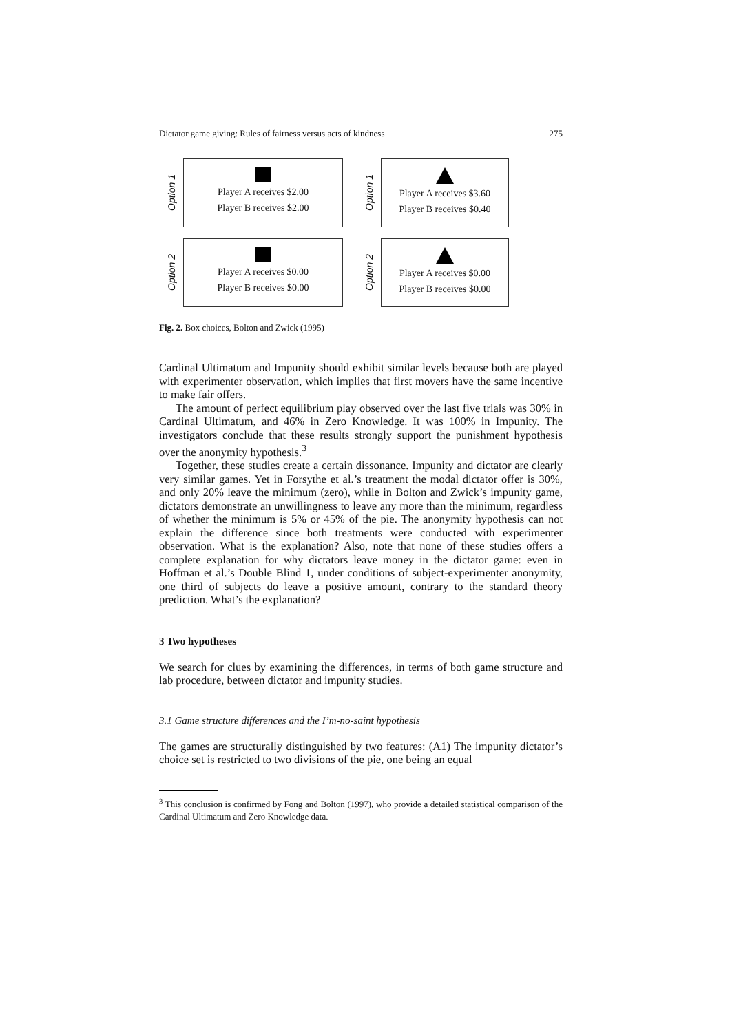Dictator game giving: Rules of fairness versus acts of kindness 275
Option 1
Player A receives $2.00
Player B receives $2.00
Option 1
Player A receives $3.60
Player B receives $0.40
Option 2
Player A receives $0.00
Player B receives $0.00
Option 2
Player A receives $0.00
Player B receives $0.00
Fig. 2. Box choices, Bolton and Zwick (1995)
Cardinal Ultimatum and Impunity should exhibit similar levels because both are played with experimenter observation, which implies that first movers have the same incentive to make fair offers.
The amount of perfect equilibrium play observed over the last five trials was 30% in Cardinal Ultimatum, and 46% in Zero Knowledge. It was 100% in Impunity. The investigators conclude that these results strongly support the punishment hypothesis over the anonymity hypothesis.<sup>3</sup>
Together, these studies create a certain dissonance. Impunity and dictator are clearly very similar games. Yet in Forsythe et al.’s treatment the modal dictator offer is 30%, and only 20% leave the minimum (zero), while in Bolton and Zwick’s impunity game, dictators demonstrate an unwillingness to leave any more than the minimum, regardless of whether the minimum is 5% or 45% of the pie. The anonymity hypothesis can not explain the difference since both treatments were conducted with experimenter observation. What is the explanation? Also, note that none of these studies offers a complete explanation for why dictators leave money in the dictator game: even in Hoffman et al.’s Double Blind 1, under conditions of subject-experimenter anonymity, one third of subjects do leave a positive amount, contrary to the standard theory prediction. What’s the explanation?
3 Two hypotheses
We search for clues by examining the differences, in terms of both game structure and lab procedure, between dictator and impunity studies.
3.1 Game structure differences and the I’m-no-saint hypothesis
The games are structurally distinguished by two features: (A1) The impunity dictator’s choice set is restricted to two divisions of the pie, one being an equal
<sup>3</sup> This conclusion is confirmed by Fong and Bolton (1997), who provide a detailed statistical comparison of the Cardinal Ultimatum and Zero Knowledge data.